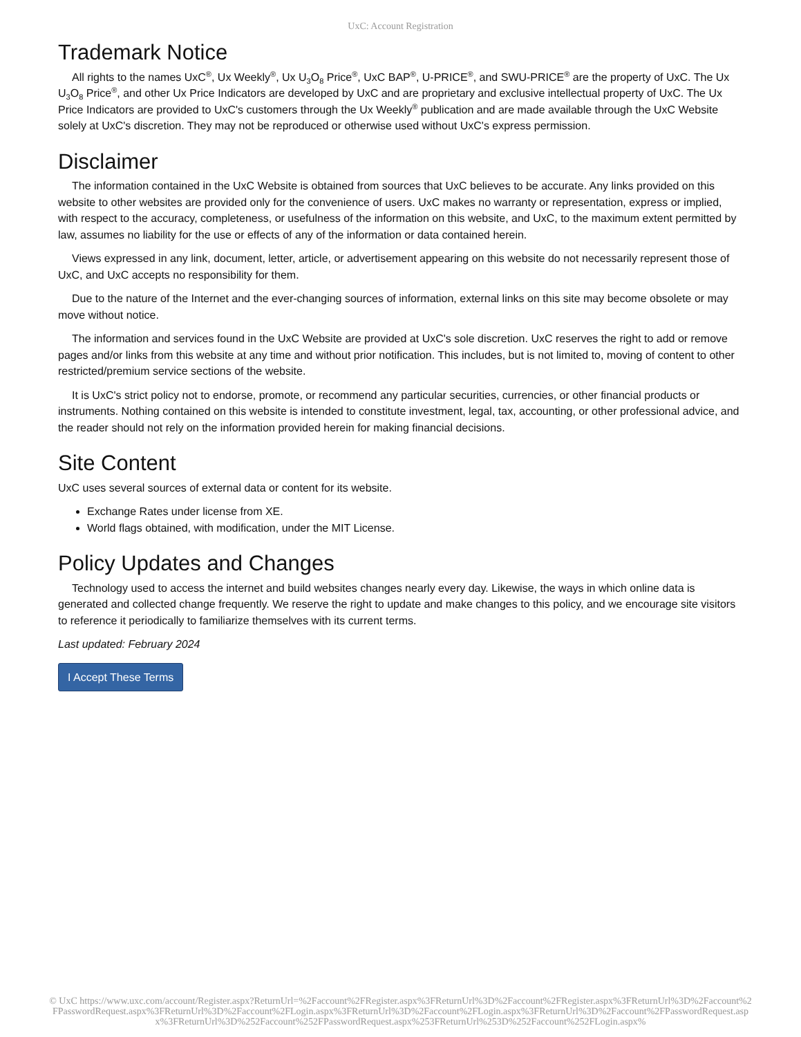UxC: Account Registration
Trademark Notice
All rights to the names UxC<sup>®</sup>, Ux Weekly<sup>®</sup>, Ux U<sub>3</sub>O<sub>8</sub> Price<sup>®</sup>, UxC BAP<sup>®</sup>, U-PRICE<sup>®</sup>, and SWU-PRICE<sup>®</sup> are the property of UxC. The Ux U<sub>3</sub>O<sub>8</sub> Price<sup>®</sup>, and other Ux Price Indicators are developed by UxC and are proprietary and exclusive intellectual property of UxC. The Ux Price Indicators are provided to UxC's customers through the Ux Weekly<sup>®</sup> publication and are made available through the UxC Website solely at UxC's discretion. They may not be reproduced or otherwise used without UxC's express permission.
Disclaimer
The information contained in the UxC Website is obtained from sources that UxC believes to be accurate. Any links provided on this website to other websites are provided only for the convenience of users. UxC makes no warranty or representation, express or implied, with respect to the accuracy, completeness, or usefulness of the information on this website, and UxC, to the maximum extent permitted by law, assumes no liability for the use or effects of any of the information or data contained herein.
Views expressed in any link, document, letter, article, or advertisement appearing on this website do not necessarily represent those of UxC, and UxC accepts no responsibility for them.
Due to the nature of the Internet and the ever-changing sources of information, external links on this site may become obsolete or may move without notice.
The information and services found in the UxC Website are provided at UxC's sole discretion. UxC reserves the right to add or remove pages and/or links from this website at any time and without prior notification. This includes, but is not limited to, moving of content to other restricted/premium service sections of the website.
It is UxC's strict policy not to endorse, promote, or recommend any particular securities, currencies, or other financial products or instruments. Nothing contained on this website is intended to constitute investment, legal, tax, accounting, or other professional advice, and the reader should not rely on the information provided herein for making financial decisions.
Site Content
UxC uses several sources of external data or content for its website.
Exchange Rates under license from XE.
World flags obtained, with modification, under the MIT License.
Policy Updates and Changes
Technology used to access the internet and build websites changes nearly every day. Likewise, the ways in which online data is generated and collected change frequently. We reserve the right to update and make changes to this policy, and we encourage site visitors to reference it periodically to familiarize themselves with its current terms.
Last updated: February 2024
I Accept These Terms
© UxC https://www.uxc.com/account/Register.aspx?ReturnUrl=%2Faccount%2FRegister.aspx%3FReturnUrl%3D%2Faccount%2FRegister.aspx%3FReturnUrl%3D%2Faccount%2FPasswordRequest.aspx%3FReturnUrl%3D%2Faccount%2FLogin.aspx%3FReturnUrl%3D%2Faccount%2FLogin.aspx%3FReturnUrl%3D%2Faccount%2FPasswordRequest.aspx%3FReturnUrl%3D%252Faccount%252FPasswordRequest.aspx%253FReturnUrl%253D%252Faccount%252FLogin.aspx%